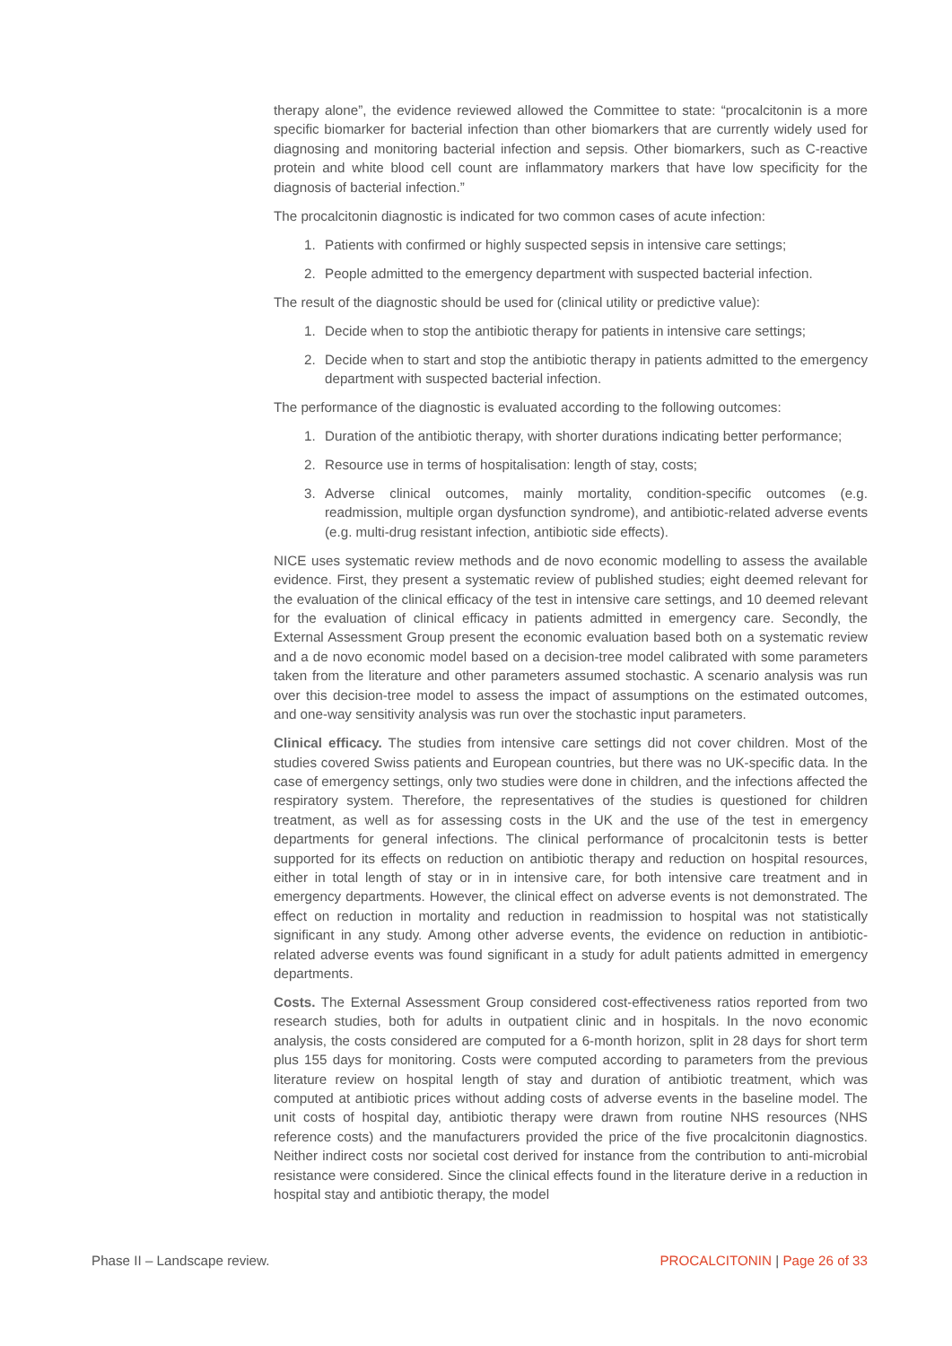therapy alone”, the evidence reviewed allowed the Committee to state: “procalcitonin is a more specific biomarker for bacterial infection than other biomarkers that are currently widely used for diagnosing and monitoring bacterial infection and sepsis. Other biomarkers, such as C-reactive protein and white blood cell count are inflammatory markers that have low specificity for the diagnosis of bacterial infection.”
The procalcitonin diagnostic is indicated for two common cases of acute infection:
1. Patients with confirmed or highly suspected sepsis in intensive care settings;
2. People admitted to the emergency department with suspected bacterial infection.
The result of the diagnostic should be used for (clinical utility or predictive value):
1. Decide when to stop the antibiotic therapy for patients in intensive care settings;
2. Decide when to start and stop the antibiotic therapy in patients admitted to the emergency department with suspected bacterial infection.
The performance of the diagnostic is evaluated according to the following outcomes:
1. Duration of the antibiotic therapy, with shorter durations indicating better performance;
2. Resource use in terms of hospitalisation: length of stay, costs;
3. Adverse clinical outcomes, mainly mortality, condition-specific outcomes (e.g. readmission, multiple organ dysfunction syndrome), and antibiotic-related adverse events (e.g. multi-drug resistant infection, antibiotic side effects).
NICE uses systematic review methods and de novo economic modelling to assess the available evidence. First, they present a systematic review of published studies; eight deemed relevant for the evaluation of the clinical efficacy of the test in intensive care settings, and 10 deemed relevant for the evaluation of clinical efficacy in patients admitted in emergency care. Secondly, the External Assessment Group present the economic evaluation based both on a systematic review and a de novo economic model based on a decision-tree model calibrated with some parameters taken from the literature and other parameters assumed stochastic. A scenario analysis was run over this decision-tree model to assess the impact of assumptions on the estimated outcomes, and one-way sensitivity analysis was run over the stochastic input parameters.
Clinical efficacy. The studies from intensive care settings did not cover children. Most of the studies covered Swiss patients and European countries, but there was no UK-specific data. In the case of emergency settings, only two studies were done in children, and the infections affected the respiratory system. Therefore, the representatives of the studies is questioned for children treatment, as well as for assessing costs in the UK and the use of the test in emergency departments for general infections. The clinical performance of procalcitonin tests is better supported for its effects on reduction on antibiotic therapy and reduction on hospital resources, either in total length of stay or in in intensive care, for both intensive care treatment and in emergency departments. However, the clinical effect on adverse events is not demonstrated. The effect on reduction in mortality and reduction in readmission to hospital was not statistically significant in any study. Among other adverse events, the evidence on reduction in antibiotic-related adverse events was found significant in a study for adult patients admitted in emergency departments.
Costs. The External Assessment Group considered cost-effectiveness ratios reported from two research studies, both for adults in outpatient clinic and in hospitals. In the novo economic analysis, the costs considered are computed for a 6-month horizon, split in 28 days for short term plus 155 days for monitoring. Costs were computed according to parameters from the previous literature review on hospital length of stay and duration of antibiotic treatment, which was computed at antibiotic prices without adding costs of adverse events in the baseline model. The unit costs of hospital day, antibiotic therapy were drawn from routine NHS resources (NHS reference costs) and the manufacturers provided the price of the five procalcitonin diagnostics. Neither indirect costs nor societal cost derived for instance from the contribution to anti-microbial resistance were considered. Since the clinical effects found in the literature derive in a reduction in hospital stay and antibiotic therapy, the model
Phase II – Landscape review. PROCALCITONIN | Page 26 of 33